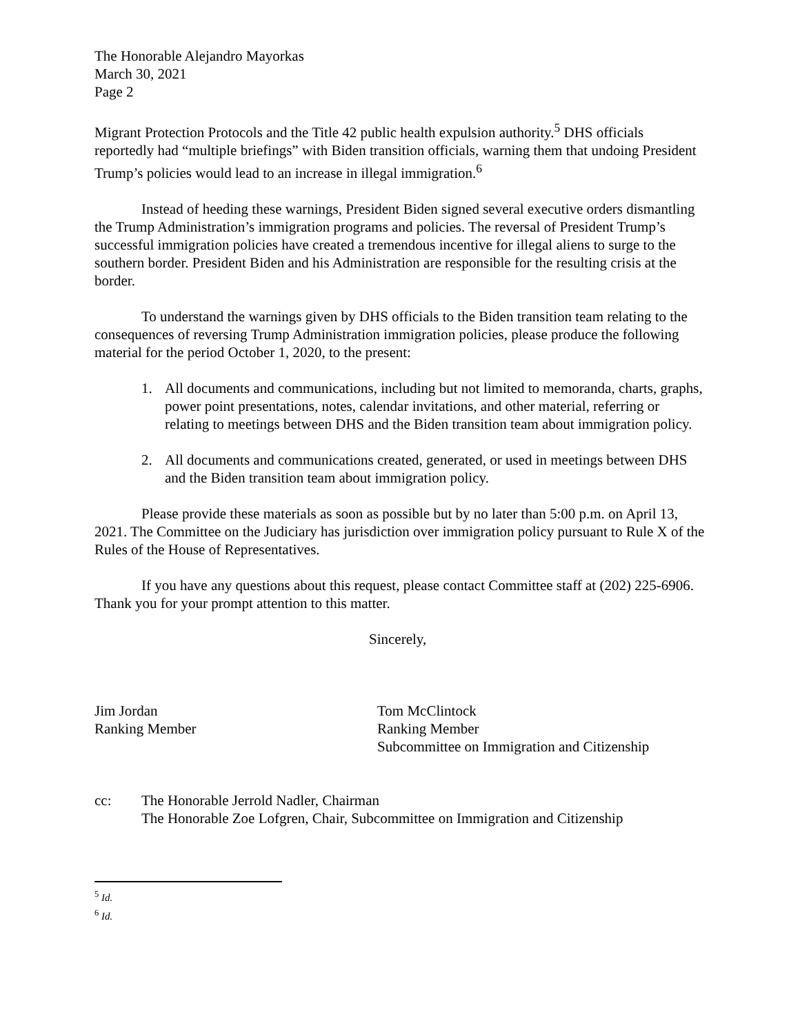The Honorable Alejandro Mayorkas
March 30, 2021
Page 2
Migrant Protection Protocols and the Title 42 public health expulsion authority.<sup>5</sup> DHS officials reportedly had “multiple briefings” with Biden transition officials, warning them that undoing President Trump’s policies would lead to an increase in illegal immigration.<sup>6</sup>
Instead of heeding these warnings, President Biden signed several executive orders dismantling the Trump Administration’s immigration programs and policies. The reversal of President Trump’s successful immigration policies have created a tremendous incentive for illegal aliens to surge to the southern border. President Biden and his Administration are responsible for the resulting crisis at the border.
To understand the warnings given by DHS officials to the Biden transition team relating to the consequences of reversing Trump Administration immigration policies, please produce the following material for the period October 1, 2020, to the present:
1. All documents and communications, including but not limited to memoranda, charts, graphs, power point presentations, notes, calendar invitations, and other material, referring or relating to meetings between DHS and the Biden transition team about immigration policy.
2. All documents and communications created, generated, or used in meetings between DHS and the Biden transition team about immigration policy.
Please provide these materials as soon as possible but by no later than 5:00 p.m. on April 13, 2021. The Committee on the Judiciary has jurisdiction over immigration policy pursuant to Rule X of the Rules of the House of Representatives.
If you have any questions about this request, please contact Committee staff at (202) 225-6906. Thank you for your prompt attention to this matter.
Jim Jordan
Ranking Member
Sincerely,
Tom McClintock
Ranking Member
Subcommittee on Immigration and Citizenship
cc: The Honorable Jerrold Nadler, Chairman
The Honorable Zoe Lofgren, Chair, Subcommittee on Immigration and Citizenship
<sup>5</sup> Id.
<sup>6</sup> Id.